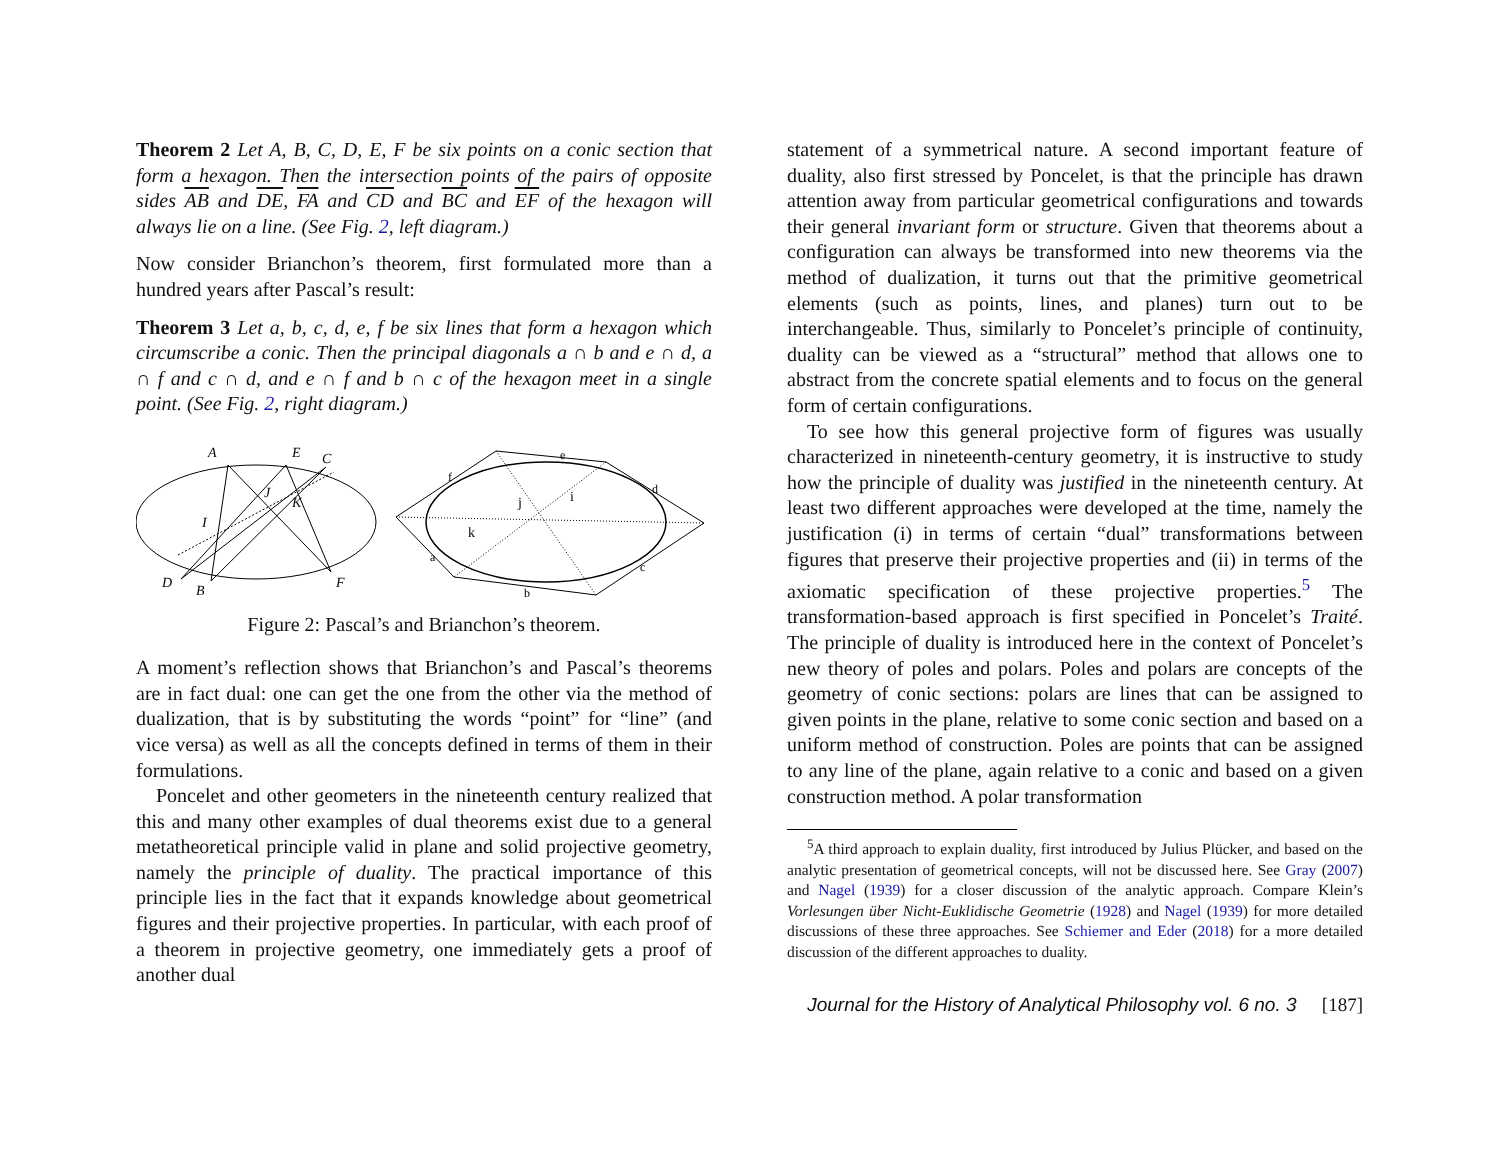Theorem 2 Let A, B, C, D, E, F be six points on a conic section that form a hexagon. Then the intersection points of the pairs of opposite sides AB and DE, FA and CD and BC and EF of the hexagon will always lie on a line. (See Fig. 2, left diagram.)
Now consider Brianchon’s theorem, first formulated more than a hundred years after Pascal’s result:
Theorem 3 Let a, b, c, d, e, f be six lines that form a hexagon which circumscribe a conic. Then the principal diagonals a ∩ b and e ∩ d, a ∩ f and c ∩ d, and e ∩ f and b ∩ c of the hexagon meet in a single point. (See Fig. 2, right diagram.)
A
E
C
D
B
F
I
J
K
e
f
d
a
c
b
j
i
k
Figure 2: Pascal’s and Brianchon’s theorem.
A moment’s reflection shows that Brianchon’s and Pascal’s theorems are in fact dual: one can get the one from the other via the method of dualization, that is by substituting the words “point” for “line” (and vice versa) as well as all the concepts defined in terms of them in their formulations.
Poncelet and other geometers in the nineteenth century realized that this and many other examples of dual theorems exist due to a general metatheoretical principle valid in plane and solid projective geometry, namely the principle of duality. The practical importance of this principle lies in the fact that it expands knowledge about geometrical figures and their projective properties. In particular, with each proof of a theorem in projective geometry, one immediately gets a proof of another dual
statement of a symmetrical nature. A second important feature of duality, also first stressed by Poncelet, is that the principle has drawn attention away from particular geometrical configurations and towards their general invariant form or structure. Given that theorems about a configuration can always be transformed into new theorems via the method of dualization, it turns out that the primitive geometrical elements (such as points, lines, and planes) turn out to be interchangeable. Thus, similarly to Poncelet’s principle of continuity, duality can be viewed as a “structural” method that allows one to abstract from the concrete spatial elements and to focus on the general form of certain configurations.
To see how this general projective form of figures was usually characterized in nineteenth-century geometry, it is instructive to study how the principle of duality was justified in the nineteenth century. At least two different approaches were developed at the time, namely the justification (i) in terms of certain “dual” transformations between figures that preserve their projective properties and (ii) in terms of the axiomatic specification of these projective properties.<sup>5</sup> The transformation-based approach is first specified in Poncelet’s Traité. The principle of duality is introduced here in the context of Poncelet’s new theory of poles and polars. Poles and polars are concepts of the geometry of conic sections: polars are lines that can be assigned to given points in the plane, relative to some conic section and based on a uniform method of construction. Poles are points that can be assigned to any line of the plane, again relative to a conic and based on a given construction method. A polar transformation
<sup>5</sup> A third approach to explain duality, first introduced by Julius Plücker, and based on the analytic presentation of geometrical concepts, will not be discussed here. See Gray (2007) and Nagel (1939) for a closer discussion of the analytic approach. Compare Klein’s Vorlesungen über Nicht-Euklidische Geometrie (1928) and Nagel (1939) for more detailed discussions of these three approaches. See Schiemer and Eder (2018) for a more detailed discussion of the different approaches to duality.
Journal for the History of Analytical Philosophy vol. 6 no. 3 [187]